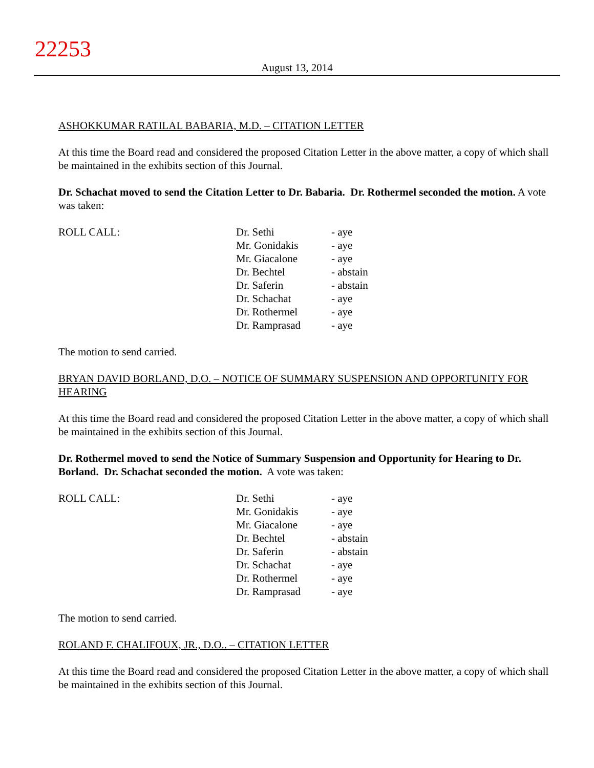22253
August 13, 2014
ASHOKKUMAR RATILAL BABARIA, M.D. – CITATION LETTER
At this time the Board read and considered the proposed Citation Letter in the above matter, a copy of which shall be maintained in the exhibits section of this Journal.
Dr. Schachat moved to send the Citation Letter to Dr. Babaria. Dr. Rothermel seconded the motion. A vote was taken:
| ROLL CALL: | Dr. Sethi | - aye |
| | Mr. Gonidakis | - aye |
| | Mr. Giacalone | - aye |
| | Dr. Bechtel | - abstain |
| | Dr. Saferin | - abstain |
| | Dr. Schachat | - aye |
| | Dr. Rothermel | - aye |
| | Dr. Ramprasad | - aye |
The motion to send carried.
BRYAN DAVID BORLAND, D.O. – NOTICE OF SUMMARY SUSPENSION AND OPPORTUNITY FOR HEARING
At this time the Board read and considered the proposed Citation Letter in the above matter, a copy of which shall be maintained in the exhibits section of this Journal.
Dr. Rothermel moved to send the Notice of Summary Suspension and Opportunity for Hearing to Dr. Borland. Dr. Schachat seconded the motion. A vote was taken:
| ROLL CALL: | Dr. Sethi | - aye |
| | Mr. Gonidakis | - aye |
| | Mr. Giacalone | - aye |
| | Dr. Bechtel | - abstain |
| | Dr. Saferin | - abstain |
| | Dr. Schachat | - aye |
| | Dr. Rothermel | - aye |
| | Dr. Ramprasad | - aye |
The motion to send carried.
ROLAND F. CHALIFOUX, JR., D.O.. – CITATION LETTER
At this time the Board read and considered the proposed Citation Letter in the above matter, a copy of which shall be maintained in the exhibits section of this Journal.